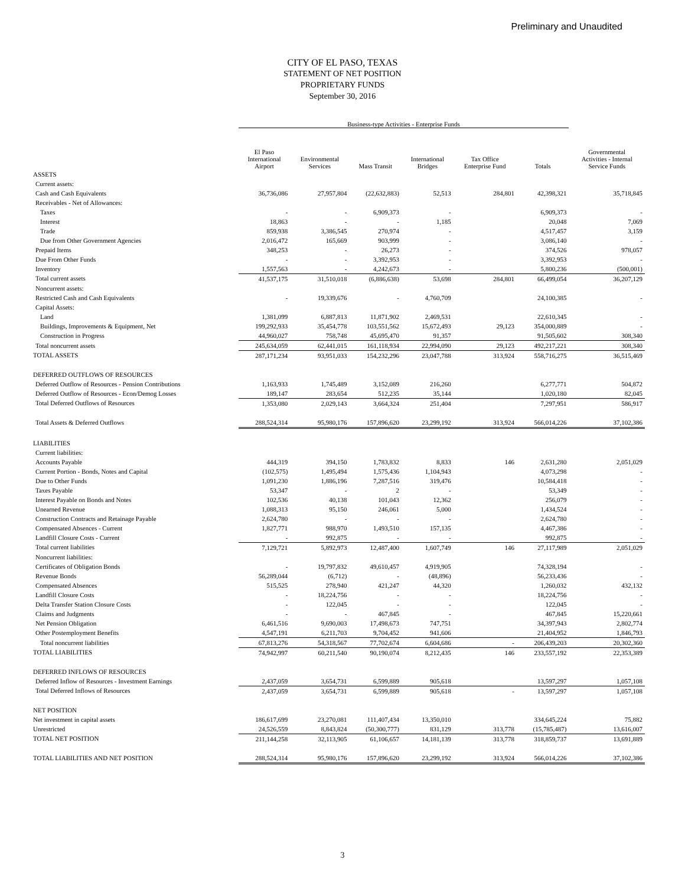Preliminary and Unaudited
CITY OF EL PASO, TEXAS
STATEMENT OF NET POSITION
PROPRIETARY FUNDS
September 30, 2016
| | Business-type Activities - Enterprise Funds | | | | | | |
| --- | --- | --- | --- | --- | --- | --- | --- |
| | El Paso International Airport | Environmental Services | Mass Transit | International Bridges | Tax Office Enterprise Fund | Totals | Governmental Activities - Internal Service Funds |
| ASSETS | | | | | | | |
| Current assets: | | | | | | | |
| Cash and Cash Equivalents | 36,736,086 | 27,957,804 | (22,632,883) | 52,513 | 284,801 | 42,398,321 | 35,718,845 |
| Receivables - Net of Allowances: | | | | | | | |
| Taxes | - | - | 6,909,373 | - | | 6,909,373 | - |
| Interest | 18,863 | - | - | 1,185 | | 20,048 | 7,069 |
| Trade | 859,938 | 3,386,545 | 270,974 | - | | 4,517,457 | 3,159 |
| Due from Other Government Agencies | 2,016,472 | 165,669 | 903,999 | - | | 3,086,140 | - |
| Prepaid Items | 348,253 | - | 26,273 | - | | 374,526 | 978,057 |
| Due From Other Funds | - | - | 3,392,953 | - | | 3,392,953 | - |
| Inventory | 1,557,563 | - | 4,242,673 | - | | 5,800,236 | (500,001) |
| Total current assets | 41,537,175 | 31,510,018 | (6,886,638) | 53,698 | 284,801 | 66,499,054 | 36,207,129 |
| Noncurrent assets: | | | | | | | |
| Restricted Cash and Cash Equivalents | - | 19,339,676 | - | 4,760,709 | | 24,100,385 | - |
| Capital Assets: | | | | | | | |
| Land | 1,381,099 | 6,887,813 | 11,871,902 | 2,469,531 | | 22,610,345 | - |
| Buildings, Improvements & Equipment, Net | 199,292,933 | 35,454,778 | 103,551,562 | 15,672,493 | 29,123 | 354,000,889 | - |
| Construction in Progress | 44,960,027 | 758,748 | 45,695,470 | 91,357 | | 91,505,602 | 308,340 |
| Total noncurrent assets | 245,634,059 | 62,441,015 | 161,118,934 | 22,994,090 | 29,123 | 492,217,221 | 308,340 |
| TOTAL ASSETS | 287,171,234 | 93,951,033 | 154,232,296 | 23,047,788 | 313,924 | 558,716,275 | 36,515,469 |
| DEFERRED OUTFLOWS OF RESOURCES | | | | | | | |
| Deferred Outflow of Resources - Pension Contributions | 1,163,933 | 1,745,489 | 3,152,089 | 216,260 | | 6,277,771 | 504,872 |
| Deferred Outflow of Resources - Econ/Demog Losses | 189,147 | 283,654 | 512,235 | 35,144 | | 1,020,180 | 82,045 |
| Total Deferred Outflows of Resources | 1,353,080 | 2,029,143 | 3,664,324 | 251,404 | | 7,297,951 | 586,917 |
| Total Assets & Deferred Outflows | 288,524,314 | 95,980,176 | 157,896,620 | 23,299,192 | 313,924 | 566,014,226 | 37,102,386 |
| LIABILITIES | | | | | | | |
| Current liabilities: | | | | | | | |
| Accounts Payable | 444,319 | 394,150 | 1,783,832 | 8,833 | 146 | 2,631,280 | 2,051,029 |
| Current Portion - Bonds, Notes and Capital | (102,575) | 1,495,494 | 1,575,436 | 1,104,943 | | 4,073,298 | - |
| Due to Other Funds | 1,091,230 | 1,886,196 | 7,287,516 | 319,476 | | 10,584,418 | - |
| Taxes Payable | 53,347 | - | 2 | - | | 53,349 | - |
| Interest Payable on Bonds and Notes | 102,536 | 40,138 | 101,043 | 12,362 | | 256,079 | - |
| Unearned Revenue | 1,088,313 | 95,150 | 246,061 | 5,000 | | 1,434,524 | - |
| Construction Contracts and Retainage Payable | 2,624,780 | - | - | - | | 2,624,780 | - |
| Compensated Absences - Current | 1,827,771 | 988,970 | 1,493,510 | 157,135 | | 4,467,386 | - |
| Landfill Closure Costs - Current | - | 992,875 | - | - | | 992,875 | - |
| Total current liabilities | 7,129,721 | 5,892,973 | 12,487,400 | 1,607,749 | 146 | 27,117,989 | 2,051,029 |
| Noncurrent liabilities: | | | | | | | |
| Certificates of Obligation Bonds | - | 19,797,832 | 49,610,457 | 4,919,905 | | 74,328,194 | - |
| Revenue Bonds | 56,289,044 | (6,712) | - | (48,896) | | 56,233,436 | - |
| Compensated Absences | 515,525 | 278,940 | 421,247 | 44,320 | | 1,260,032 | 432,132 |
| Landfill Closure Costs | - | 18,224,756 | - | - | | 18,224,756 | - |
| Delta Transfer Station Closure Costs | - | 122,045 | - | - | | 122,045 | - |
| Claims and Judgments | - | - | 467,845 | - | | 467,845 | 15,220,661 |
| Net Pension Obligation | 6,461,516 | 9,690,003 | 17,498,673 | 747,751 | | 34,397,943 | 2,802,774 |
| Other Postemployment Benefits | 4,547,191 | 6,211,703 | 9,704,452 | 941,606 | | 21,404,952 | 1,846,793 |
| Total noncurrent liabilities | 67,813,276 | 54,318,567 | 77,702,674 | 6,604,686 | - | 206,439,203 | 20,302,360 |
| TOTAL LIABILITIES | 74,942,997 | 60,211,540 | 90,190,074 | 8,212,435 | 146 | 233,557,192 | 22,353,389 |
| DEFERRED INFLOWS OF RESOURCES | | | | | | | |
| Deferred Inflow of Resources - Investment Earnings | 2,437,059 | 3,654,731 | 6,599,889 | 905,618 | | 13,597,297 | 1,057,108 |
| Total Deferred Inflows of Resources | 2,437,059 | 3,654,731 | 6,599,889 | 905,618 | - | 13,597,297 | 1,057,108 |
| NET POSITION | | | | | | | |
| Net investment in capital assets | 186,617,699 | 23,270,081 | 111,407,434 | 13,350,010 | | 334,645,224 | 75,882 |
| Unrestricted | 24,526,559 | 8,843,824 | (50,300,777) | 831,129 | 313,778 | (15,785,487) | 13,616,007 |
| TOTAL NET POSITION | 211,144,258 | 32,113,905 | 61,106,657 | 14,181,139 | 313,778 | 318,859,737 | 13,691,889 |
| TOTAL LIABILITIES AND NET POSITION | 288,524,314 | 95,980,176 | 157,896,620 | 23,299,192 | 313,924 | 566,014,226 | 37,102,386 |
3